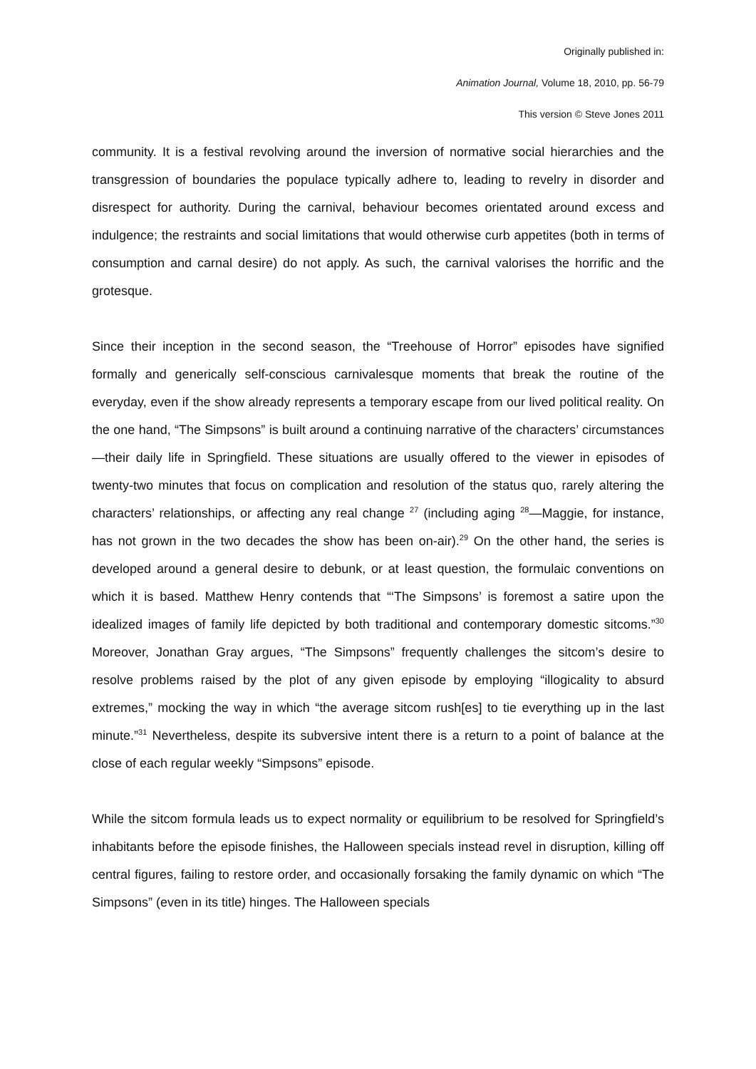Originally published in:
Animation Journal, Volume 18, 2010, pp. 56-79
This version © Steve Jones 2011
community. It is a festival revolving around the inversion of normative social hierarchies and the transgression of boundaries the populace typically adhere to, leading to revelry in disorder and disrespect for authority. During the carnival, behaviour becomes orientated around excess and indulgence; the restraints and social limitations that would otherwise curb appetites (both in terms of consumption and carnal desire) do not apply. As such, the carnival valorises the horrific and the grotesque.
Since their inception in the second season, the “Treehouse of Horror” episodes have signified formally and generically self-conscious carnivalesque moments that break the routine of the everyday, even if the show already represents a temporary escape from our lived political reality. On the one hand, “The Simpsons” is built around a continuing narrative of the characters’ circumstances—their daily life in Springfield. These situations are usually offered to the viewer in episodes of twenty-two minutes that focus on complication and resolution of the status quo, rarely altering the characters’ relationships, or affecting any real change <sup>27</sup> (including aging <sup>28</sup>—Maggie, for instance, has not grown in the two decades the show has been on-air).<sup>29</sup> On the other hand, the series is developed around a general desire to debunk, or at least question, the formulaic conventions on which it is based. Matthew Henry contends that “‘The Simpsons’ is foremost a satire upon the idealized images of family life depicted by both traditional and contemporary domestic sitcoms.”<sup>30</sup> Moreover, Jonathan Gray argues, “The Simpsons” frequently challenges the sitcom’s desire to resolve problems raised by the plot of any given episode by employing “illogicality to absurd extremes,” mocking the way in which “the average sitcom rush[es] to tie everything up in the last minute.”<sup>31</sup> Nevertheless, despite its subversive intent there is a return to a point of balance at the close of each regular weekly “Simpsons” episode.
While the sitcom formula leads us to expect normality or equilibrium to be resolved for Springfield’s inhabitants before the episode finishes, the Halloween specials instead revel in disruption, killing off central figures, failing to restore order, and occasionally forsaking the family dynamic on which “The Simpsons” (even in its title) hinges. The Halloween specials